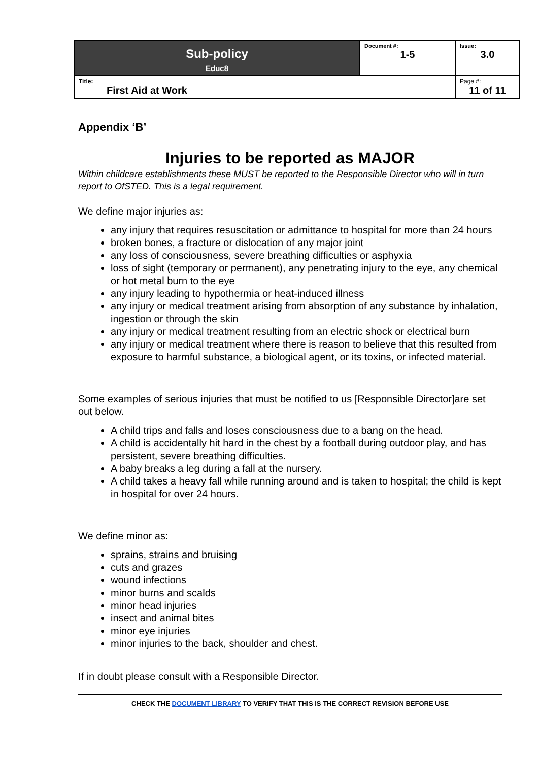| Sub-policy Educ8 | Document #: 1-5 | Issue: 3.0 |
| Title: First Aid at Work | | Page #: 11 of 11 |
Appendix ‘B’
Injuries to be reported as MAJOR
Within childcare establishments these MUST be reported to the Responsible Director who will in turn report to OfSTED. This is a legal requirement.
We define major injuries as:
any injury that requires resuscitation or admittance to hospital for more than 24 hours
broken bones, a fracture or dislocation of any major joint
any loss of consciousness, severe breathing difficulties or asphyxia
loss of sight (temporary or permanent), any penetrating injury to the eye, any chemical or hot metal burn to the eye
any injury leading to hypothermia or heat-induced illness
any injury or medical treatment arising from absorption of any substance by inhalation, ingestion or through the skin
any injury or medical treatment resulting from an electric shock or electrical burn
any injury or medical treatment where there is reason to believe that this resulted from exposure to harmful substance, a biological agent, or its toxins, or infected material.
Some examples of serious injuries that must be notified to us [Responsible Director]are set out below.
A child trips and falls and loses consciousness due to a bang on the head.
A child is accidentally hit hard in the chest by a football during outdoor play, and has persistent, severe breathing difficulties.
A baby breaks a leg during a fall at the nursery.
A child takes a heavy fall while running around and is taken to hospital; the child is kept in hospital for over 24 hours.
We define minor as:
sprains, strains and bruising
cuts and grazes
wound infections
minor burns and scalds
minor head injuries
insect and animal bites
minor eye injuries
minor injuries to the back, shoulder and chest.
If in doubt please consult with a Responsible Director.
CHECK THE DOCUMENT LIBRARY TO VERIFY THAT THIS IS THE CORRECT REVISION BEFORE USE